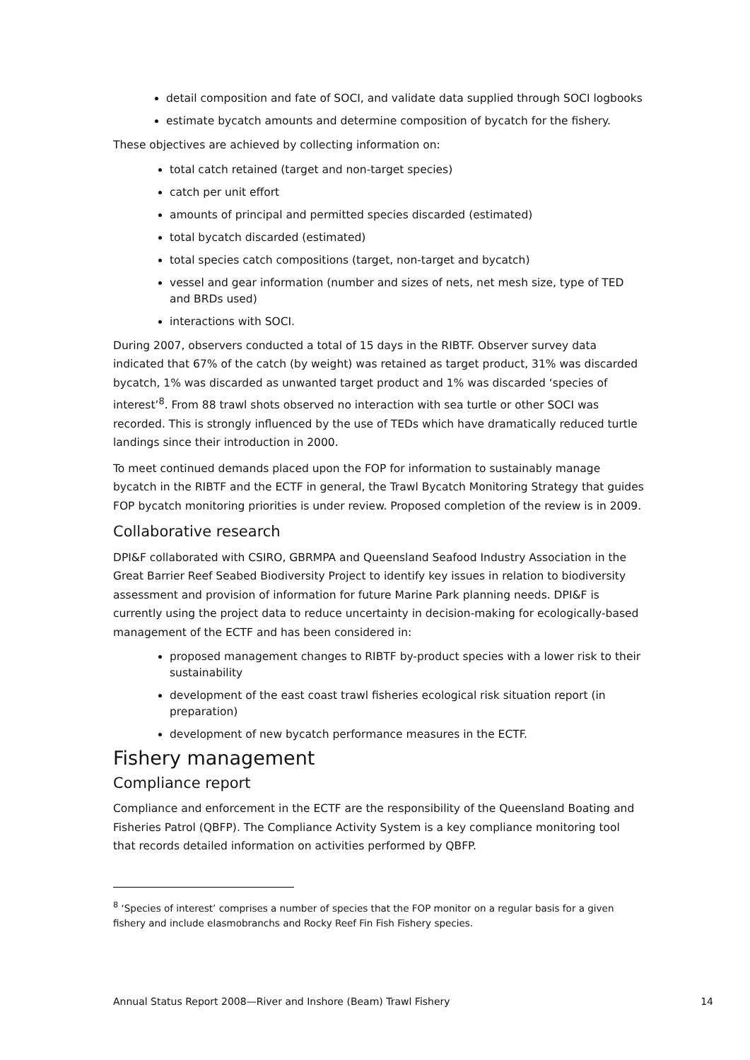detail composition and fate of SOCI, and validate data supplied through SOCI logbooks
estimate bycatch amounts and determine composition of bycatch for the fishery.
These objectives are achieved by collecting information on:
total catch retained (target and non-target species)
catch per unit effort
amounts of principal and permitted species discarded (estimated)
total bycatch discarded (estimated)
total species catch compositions (target, non-target and bycatch)
vessel and gear information (number and sizes of nets, net mesh size, type of TED and BRDs used)
interactions with SOCI.
During 2007, observers conducted a total of 15 days in the RIBTF. Observer survey data indicated that 67% of the catch (by weight) was retained as target product, 31% was discarded bycatch, 1% was discarded as unwanted target product and 1% was discarded ‘species of interest’<sup>8</sup>. From 88 trawl shots observed no interaction with sea turtle or other SOCI was recorded. This is strongly influenced by the use of TEDs which have dramatically reduced turtle landings since their introduction in 2000.
To meet continued demands placed upon the FOP for information to sustainably manage bycatch in the RIBTF and the ECTF in general, the Trawl Bycatch Monitoring Strategy that guides FOP bycatch monitoring priorities is under review. Proposed completion of the review is in 2009.
Collaborative research
DPI&F collaborated with CSIRO, GBRMPA and Queensland Seafood Industry Association in the Great Barrier Reef Seabed Biodiversity Project to identify key issues in relation to biodiversity assessment and provision of information for future Marine Park planning needs. DPI&F is currently using the project data to reduce uncertainty in decision-making for ecologically-based management of the ECTF and has been considered in:
proposed management changes to RIBTF by-product species with a lower risk to their sustainability
development of the east coast trawl fisheries ecological risk situation report (in preparation)
development of new bycatch performance measures in the ECTF.
Fishery management
Compliance report
Compliance and enforcement in the ECTF are the responsibility of the Queensland Boating and Fisheries Patrol (QBFP). The Compliance Activity System is a key compliance monitoring tool that records detailed information on activities performed by QBFP.
<sup>8</sup> ‘Species of interest’ comprises a number of species that the FOP monitor on a regular basis for a given fishery and include elasmobranchs and Rocky Reef Fin Fish Fishery species.
Annual Status Report 2008—River and Inshore (Beam) Trawl Fishery 14